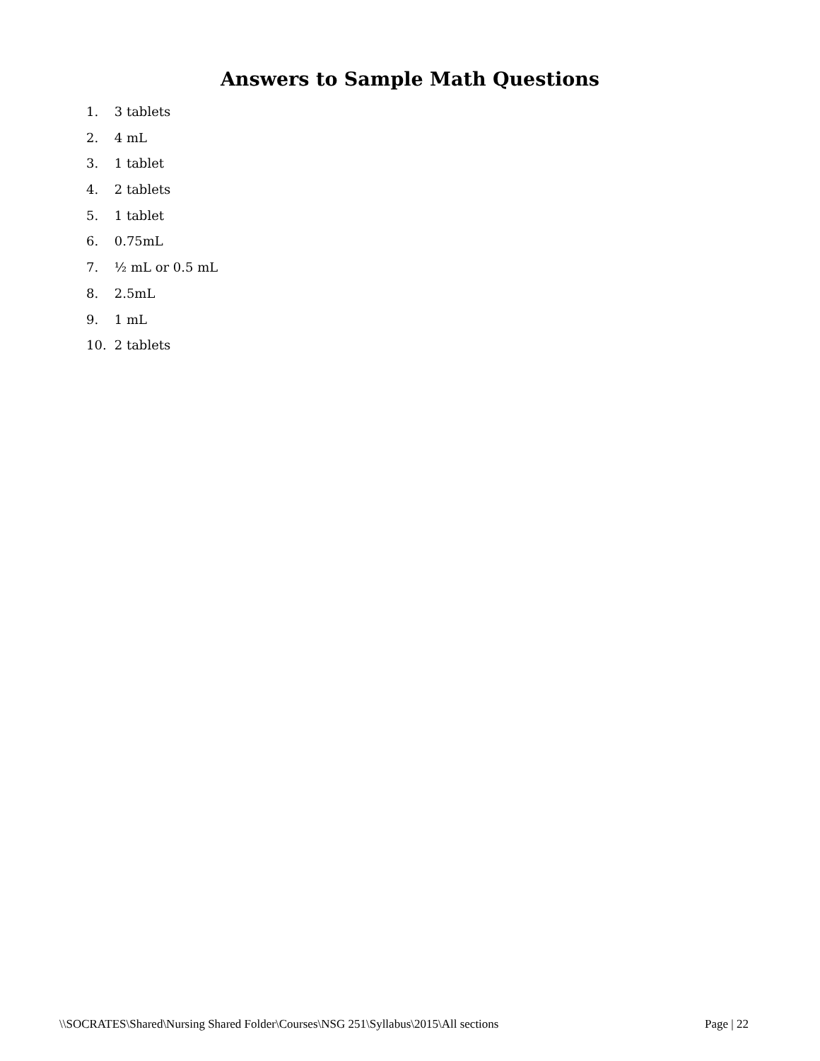Answers to Sample Math Questions
1. 3 tablets
2. 4 mL
3. 1 tablet
4. 2 tablets
5. 1 tablet
6. 0.75mL
7. ½ mL or 0.5 mL
8. 2.5mL
9. 1 mL
10. 2 tablets
\\SOCRATES\Shared\Nursing Shared Folder\Courses\NSG 251\Syllabus\2015\All sections Page | 22